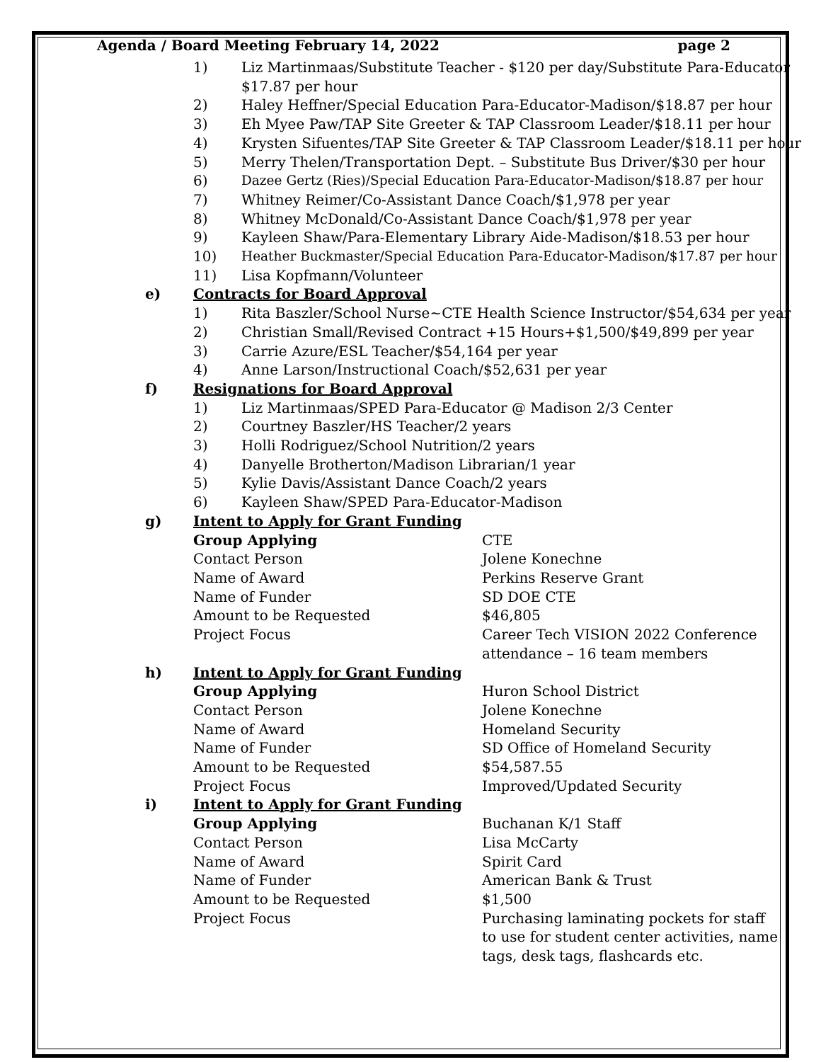Agenda / Board Meeting February 14, 2022 page 2
1) Liz Martinmaas/Substitute Teacher - $120 per day/Substitute Para-Educator
$17.87 per hour
2) Haley Heffner/Special Education Para-Educator-Madison/$18.87 per hour
3) Eh Myee Paw/TAP Site Greeter & TAP Classroom Leader/$18.11 per hour
4) Krysten Sifuentes/TAP Site Greeter & TAP Classroom Leader/$18.11 per hour
5) Merry Thelen/Transportation Dept. – Substitute Bus Driver/$30 per hour
6) Dazee Gertz (Ries)/Special Education Para-Educator-Madison/$18.87 per hour
7) Whitney Reimer/Co-Assistant Dance Coach/$1,978 per year
8) Whitney McDonald/Co-Assistant Dance Coach/$1,978 per year
9) Kayleen Shaw/Para-Elementary Library Aide-Madison/$18.53 per hour
10) Heather Buckmaster/Special Education Para-Educator-Madison/$17.87 per hour
11) Lisa Kopfmann/Volunteer
e) Contracts for Board Approval
1) Rita Baszler/School Nurse~CTE Health Science Instructor/$54,634 per year
2) Christian Small/Revised Contract +15 Hours+$1,500/$49,899 per year
3) Carrie Azure/ESL Teacher/$54,164 per year
4) Anne Larson/Instructional Coach/$52,631 per year
f) Resignations for Board Approval
1) Liz Martinmaas/SPED Para-Educator @ Madison 2/3 Center
2) Courtney Baszler/HS Teacher/2 years
3) Holli Rodriguez/School Nutrition/2 years
4) Danyelle Brotherton/Madison Librarian/1 year
5) Kylie Davis/Assistant Dance Coach/2 years
6) Kayleen Shaw/SPED Para-Educator-Madison
g) Intent to Apply for Grant Funding
Group Applying CTE
Contact Person Jolene Konechne
Name of Award Perkins Reserve Grant
Name of Funder SD DOE CTE
Amount to be Requested $46,805
Project Focus Career Tech VISION 2022 Conference attendance – 16 team members
h) Intent to Apply for Grant Funding
Group Applying Huron School District
Contact Person Jolene Konechne
Name of Award Homeland Security
Name of Funder SD Office of Homeland Security
Amount to be Requested $54,587.55
Project Focus Improved/Updated Security
i) Intent to Apply for Grant Funding
Group Applying Buchanan K/1 Staff
Contact Person Lisa McCarty
Name of Award Spirit Card
Name of Funder American Bank & Trust
Amount to be Requested $1,500
Project Focus Purchasing laminating pockets for staff to use for student center activities, name tags, desk tags, flashcards etc.